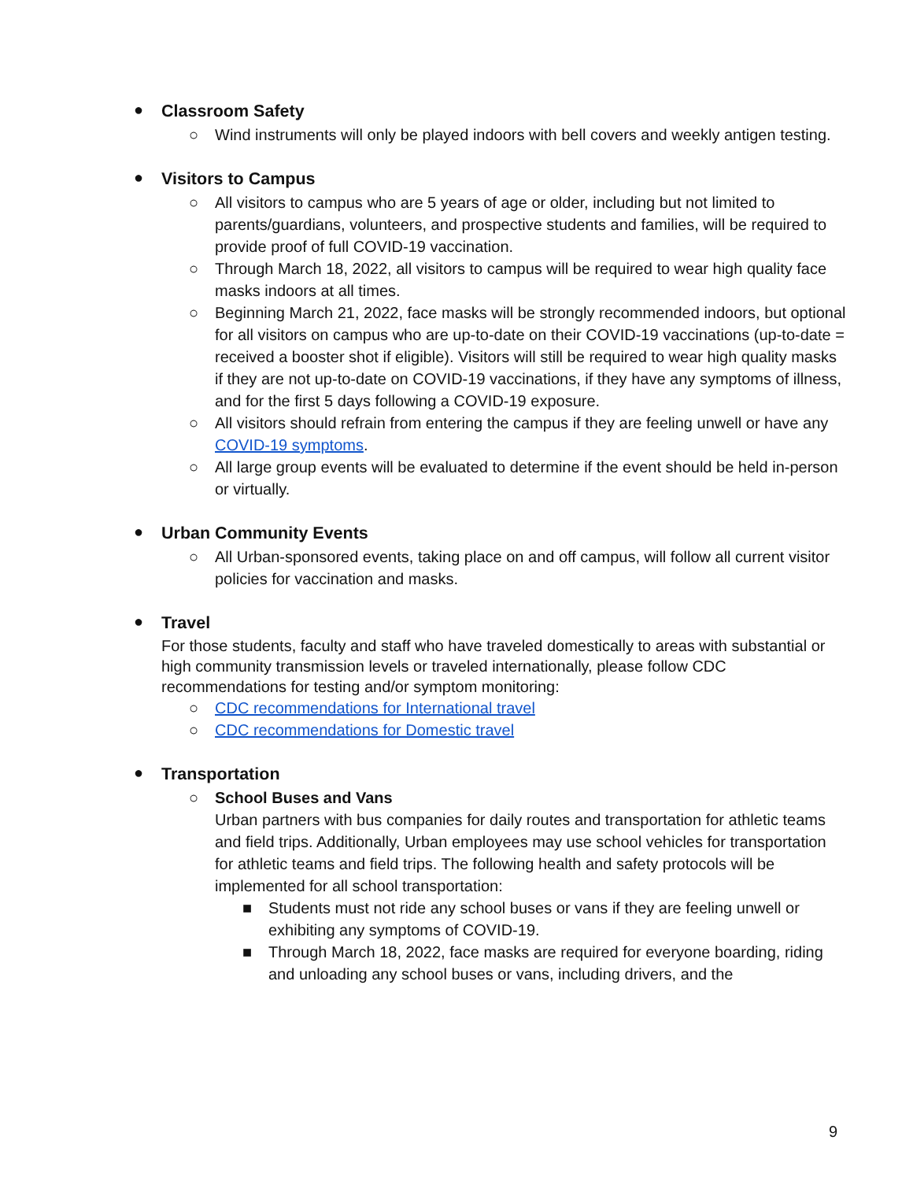●
Classroom Safety
○ Wind instruments will only be played indoors with bell covers and weekly antigen testing.
●
Visitors to Campus
○ All visitors to campus who are 5 years of age or older, including but not limited to parents/guardians, volunteers, and prospective students and families, will be required to provide proof of full COVID-19 vaccination.
○ Through March 18, 2022, all visitors to campus will be required to wear high quality face masks indoors at all times.
○ Beginning March 21, 2022, face masks will be strongly recommended indoors, but optional for all visitors on campus who are up-to-date on their COVID-19 vaccinations (up-to-date = received a booster shot if eligible). Visitors will still be required to wear high quality masks if they are not up-to-date on COVID-19 vaccinations, if they have any symptoms of illness, and for the first 5 days following a COVID-19 exposure.
○ All visitors should refrain from entering the campus if they are feeling unwell or have any COVID-19 symptoms.
○ All large group events will be evaluated to determine if the event should be held in-person or virtually.
●
Urban Community Events
○ All Urban-sponsored events, taking place on and off campus, will follow all current visitor policies for vaccination and masks.
●
Travel
For those students, faculty and staff who have traveled domestically to areas with substantial or high community transmission levels or traveled internationally, please follow CDC recommendations for testing and/or symptom monitoring:
○ CDC recommendations for International travel
○ CDC recommendations for Domestic travel
●
Transportation
○ School Buses and Vans
Urban partners with bus companies for daily routes and transportation for athletic teams and field trips. Additionally, Urban employees may use school vehicles for transportation for athletic teams and field trips. The following health and safety protocols will be implemented for all school transportation:
■ Students must not ride any school buses or vans if they are feeling unwell or exhibiting any symptoms of COVID-19.
■ Through March 18, 2022, face masks are required for everyone boarding, riding and unloading any school buses or vans, including drivers, and the
9